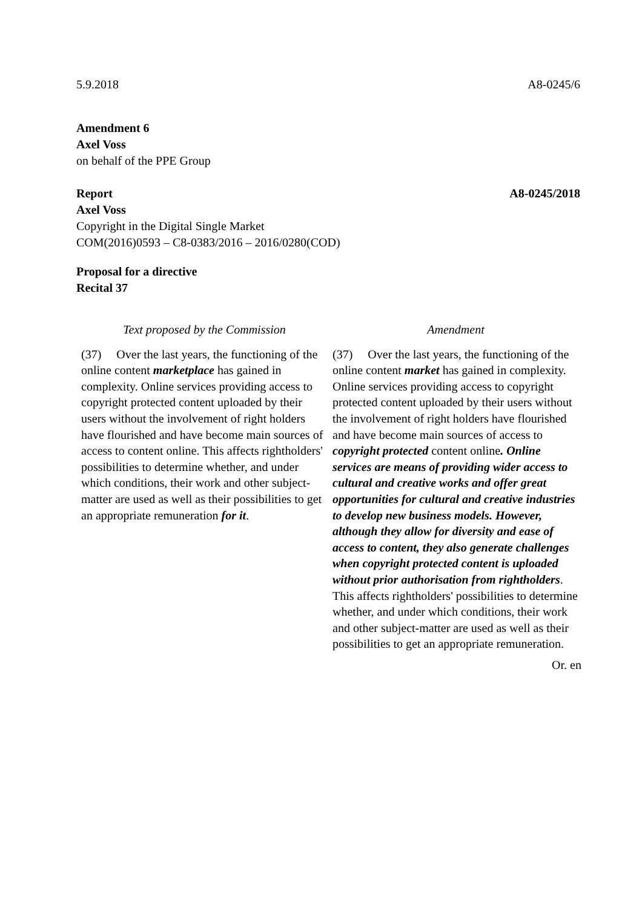5.9.2018 A8-0245/6
Amendment 6
Axel Voss
on behalf of the PPE Group
Report A8-0245/2018
Axel Voss
Copyright in the Digital Single Market
COM(2016)0593 – C8-0383/2016 – 2016/0280(COD)
Proposal for a directive
Recital 37
| Text proposed by the Commission | Amendment |
| --- | --- |
| (37) Over the last years, the functioning of the online content marketplace has gained in complexity. Online services providing access to copyright protected content uploaded by their users without the involvement of right holders have flourished and have become main sources of access to content online. This affects rightholders' possibilities to determine whether, and under which conditions, their work and other subject-matter are used as well as their possibilities to get an appropriate remuneration for it . | (37) Over the last years, the functioning of the online content market has gained in complexity. Online services providing access to copyright protected content uploaded by their users without the involvement of right holders have flourished and have become main sources of access to copyright protected content online . Online services are means of providing wider access to cultural and creative works and offer great opportunities for cultural and creative industries to develop new business models. However, although they allow for diversity and ease of access to content, they also generate challenges when copyright protected content is uploaded without prior authorisation from rightholders . This affects rightholders' possibilities to determine whether, and under which conditions, their work and other subject-matter are used as well as their possibilities to get an appropriate remuneration. |
Or. en